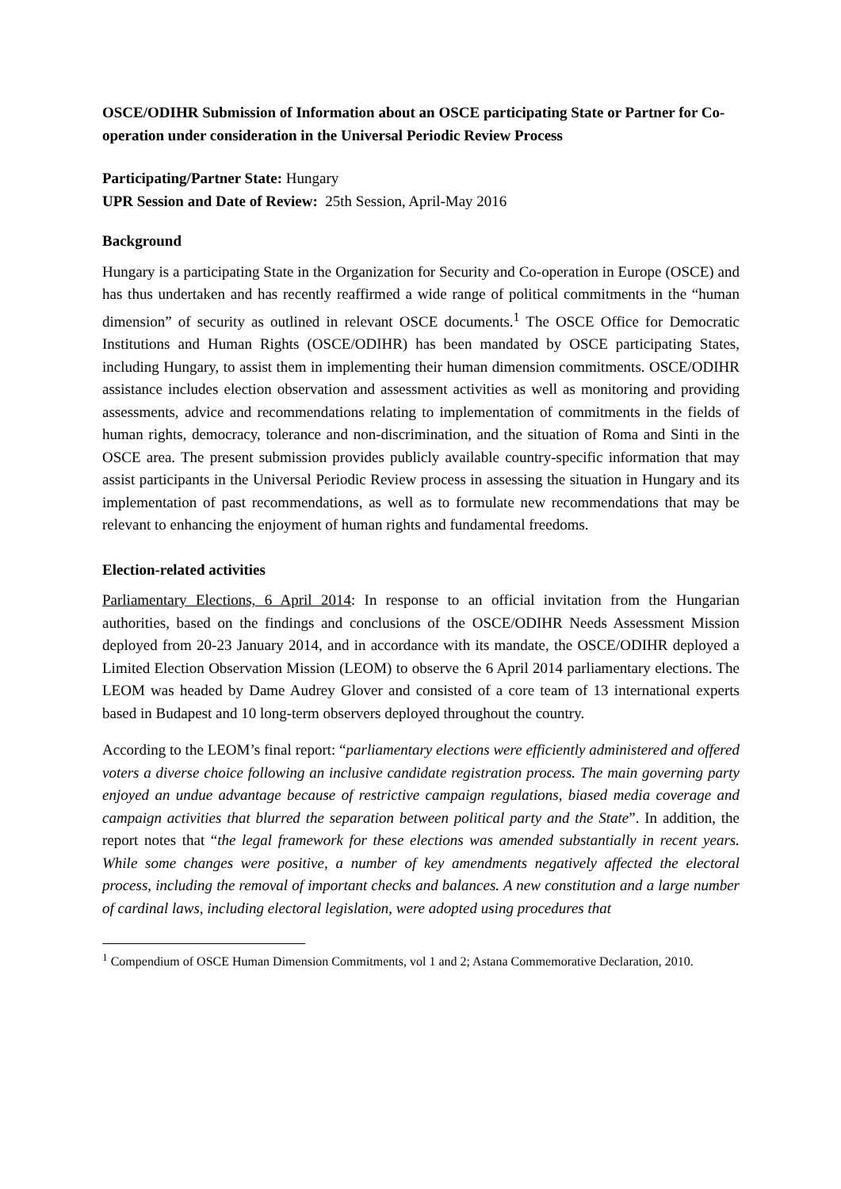OSCE/ODIHR Submission of Information about an OSCE participating State or Partner for Co-operation under consideration in the Universal Periodic Review Process
Participating/Partner State: Hungary
UPR Session and Date of Review: 25th Session, April-May 2016
Background
Hungary is a participating State in the Organization for Security and Co-operation in Europe (OSCE) and has thus undertaken and has recently reaffirmed a wide range of political commitments in the “human dimension” of security as outlined in relevant OSCE documents.<sup>1</sup> The OSCE Office for Democratic Institutions and Human Rights (OSCE/ODIHR) has been mandated by OSCE participating States, including Hungary, to assist them in implementing their human dimension commitments. OSCE/ODIHR assistance includes election observation and assessment activities as well as monitoring and providing assessments, advice and recommendations relating to implementation of commitments in the fields of human rights, democracy, tolerance and non-discrimination, and the situation of Roma and Sinti in the OSCE area. The present submission provides publicly available country-specific information that may assist participants in the Universal Periodic Review process in assessing the situation in Hungary and its implementation of past recommendations, as well as to formulate new recommendations that may be relevant to enhancing the enjoyment of human rights and fundamental freedoms.
Election-related activities
Parliamentary Elections, 6 April 2014: In response to an official invitation from the Hungarian authorities, based on the findings and conclusions of the OSCE/ODIHR Needs Assessment Mission deployed from 20-23 January 2014, and in accordance with its mandate, the OSCE/ODIHR deployed a Limited Election Observation Mission (LEOM) to observe the 6 April 2014 parliamentary elections. The LEOM was headed by Dame Audrey Glover and consisted of a core team of 13 international experts based in Budapest and 10 long-term observers deployed throughout the country.
According to the LEOM’s final report: “parliamentary elections were efficiently administered and offered voters a diverse choice following an inclusive candidate registration process. The main governing party enjoyed an undue advantage because of restrictive campaign regulations, biased media coverage and campaign activities that blurred the separation between political party and the State”. In addition, the report notes that “the legal framework for these elections was amended substantially in recent years. While some changes were positive, a number of key amendments negatively affected the electoral process, including the removal of important checks and balances. A new constitution and a large number of cardinal laws, including electoral legislation, were adopted using procedures that
<sup>1</sup> Compendium of OSCE Human Dimension Commitments, vol 1 and 2; Astana Commemorative Declaration, 2010.